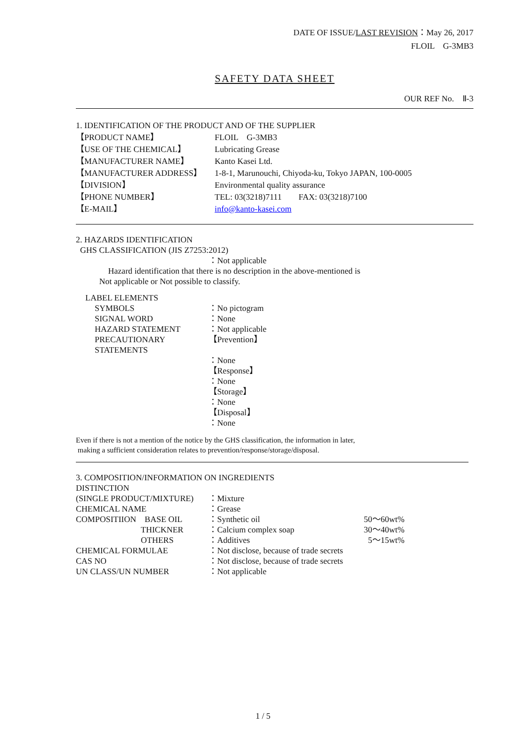DATE OF ISSUE/LAST REVISION：May 26, 2017
FLOIL　G-3MB3
SAFETY DATA SHEET
OUR REF No.　Ⅱ-3
1. IDENTIFICATION OF THE PRODUCT AND OF THE SUPPLIER
【PRODUCT NAME】 FLOIL　G-3MB3
【USE OF THE CHEMICAL】 Lubricating Grease
【MANUFACTURER NAME】 Kanto Kasei Ltd.
【MANUFACTURER ADDRESS】 1-8-1, Marunouchi, Chiyoda-ku, Tokyo JAPAN, 100-0005
【DIVISION】 Environmental quality assurance
【PHONE NUMBER】 TEL: 03(3218)7111　　FAX: 03(3218)7100
【E-MAIL】 info@kanto-kasei.com
2. HAZARDS IDENTIFICATION
GHS CLASSIFICATION (JIS Z7253:2012)
：Not applicable
Hazard identification that there is no description in the above-mentioned is
Not applicable or Not possible to classify.
LABEL ELEMENTS
SYMBOLS ：No pictogram
SIGNAL WORD ：None
HAZARD STATEMENT ：Not applicable
PRECAUTIONARY STATEMENTS 【Prevention】
：None
【Response】
：None
【Storage】
：None
【Disposal】
：None
Even if there is not a mention of the notice by the GHS classification, the information in later,
making a sufficient consideration relates to prevention/response/storage/disposal.
3. COMPOSITION/INFORMATION ON INGREDIENTS
DISTINCTION
(SINGLE PRODUCT/MIXTURE) ：Mixture
CHEMICAL NAME ：Grease
COMPOSITIION　BASE OIL ：Synthetic oil 50～60wt%
THICKNER ：Calcium complex soap 30～40wt%
OTHERS ：Additives 5～15wt%
CHEMICAL FORMULAE ：Not disclose, because of trade secrets
CAS NO ：Not disclose, because of trade secrets
UN CLASS/UN NUMBER ：Not applicable
1 / 5